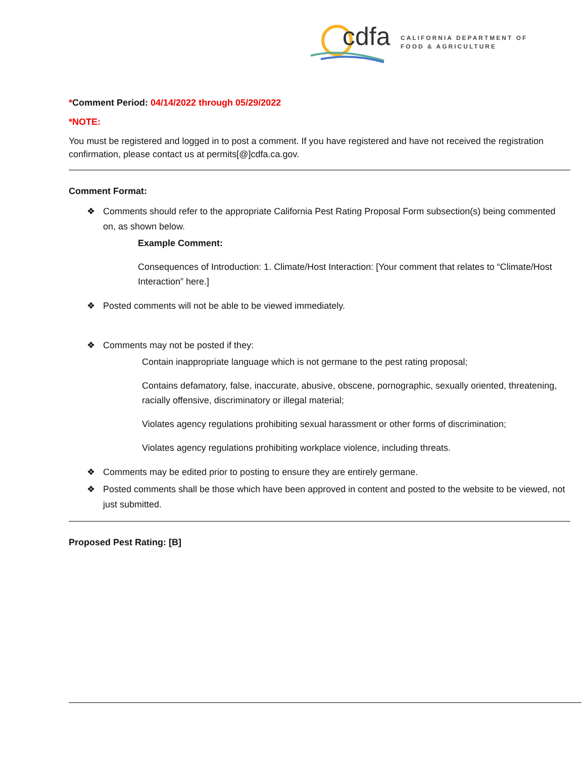cdfa
CALIFORNIA DEPARTMENT OF
FOOD & AGRICULTURE
*Comment Period: 04/14/2022 through 05/29/2022
*NOTE:
You must be registered and logged in to post a comment. If you have registered and have not received the registration confirmation, please contact us at permits[@]cdfa.ca.gov.
Comment Format:
❖ Comments should refer to the appropriate California Pest Rating Proposal Form subsection(s) being commented on, as shown below.
Example Comment:
Consequences of Introduction: 1. Climate/Host Interaction: [Your comment that relates to “Climate/Host Interaction” here.]
❖ Posted comments will not be able to be viewed immediately.
❖ Comments may not be posted if they:
Contain inappropriate language which is not germane to the pest rating proposal;
Contains defamatory, false, inaccurate, abusive, obscene, pornographic, sexually oriented, threatening, racially offensive, discriminatory or illegal material;
Violates agency regulations prohibiting sexual harassment or other forms of discrimination;
Violates agency regulations prohibiting workplace violence, including threats.
❖ Comments may be edited prior to posting to ensure they are entirely germane.
❖ Posted comments shall be those which have been approved in content and posted to the website to be viewed, not just submitted.
Proposed Pest Rating: [B]